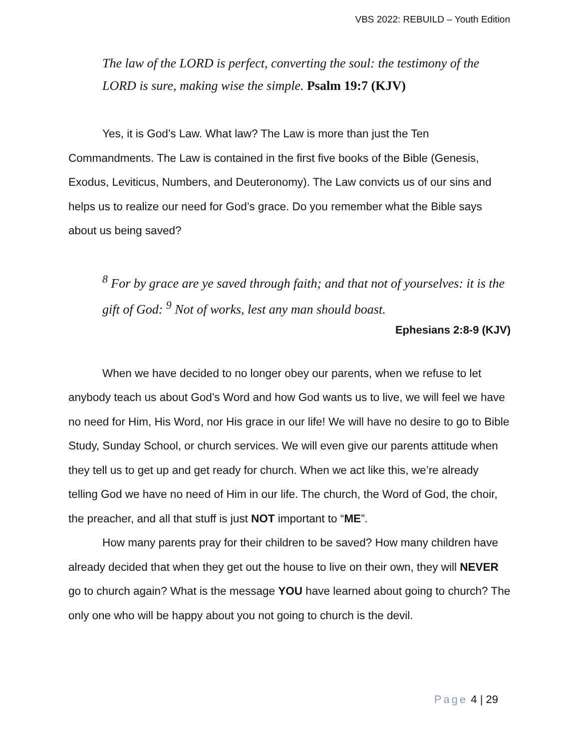VBS 2022: REBUILD – Youth Edition
The law of the LORD is perfect, converting the soul: the testimony of the LORD is sure, making wise the simple. Psalm 19:7 (KJV)
Yes, it is God’s Law. What law? The Law is more than just the Ten Commandments. The Law is contained in the first five books of the Bible (Genesis, Exodus, Leviticus, Numbers, and Deuteronomy). The Law convicts us of our sins and helps us to realize our need for God’s grace. Do you remember what the Bible says about us being saved?
<sup>8</sup> For by grace are ye saved through faith; and that not of yourselves: it is the gift of God: <sup>9</sup> Not of works, lest any man should boast.
Ephesians 2:8-9 (KJV)
When we have decided to no longer obey our parents, when we refuse to let anybody teach us about God’s Word and how God wants us to live, we will feel we have no need for Him, His Word, nor His grace in our life! We will have no desire to go to Bible Study, Sunday School, or church services. We will even give our parents attitude when they tell us to get up and get ready for church. When we act like this, we’re already telling God we have no need of Him in our life. The church, the Word of God, the choir, the preacher, and all that stuff is just NOT important to “ME”.
How many parents pray for their children to be saved? How many children have already decided that when they get out the house to live on their own, they will NEVER go to church again? What is the message YOU have learned about going to church? The only one who will be happy about you not going to church is the devil.
Page 4 | 29